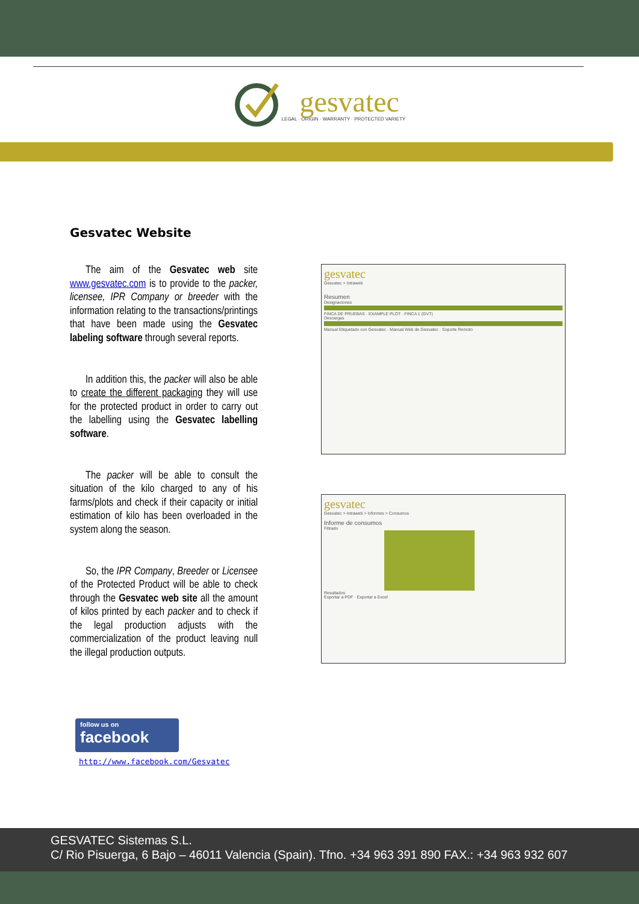gesvatec
LEGAL · ORIGIN · WARRANTY · PROTECTED VARIETY
Gesvatec Website
The aim of the Gesvatec web site www.gesvatec.com is to provide to the packer, licensee, IPR Company or breeder with the information relating to the transactions/printings that have been made using the Gesvatec labeling software through several reports.
In addition this, the packer will also be able to create the different packaging they will use for the protected product in order to carry out the labelling using the Gesvatec labelling software.
The packer will be able to consult the situation of the kilo charged to any of his farms/plots and check if their capacity or initial estimation of kilo has been overloaded in the system along the season.
So, the IPR Company, Breeder or Licensee of the Protected Product will be able to check through the Gesvatec web site all the amount of kilos printed by each packer and to check if the legal production adjusts with the commercialization of the product leaving null the illegal production outputs.
gesvatec
Gesvatec > Intraweb
Resumen
Designaciones
FINCA DE PRUEBAS · EXAMPLE PLOT · FINCA 1 (GVT)
Descargas
Manual Etiquetado con Gesvatec · Manual Web de Gesvatec · Soporte Remoto
gesvatec
Gesvatec > Intraweb > Informes > Consumos
Informe de consumos
Filtrado
Resultados
Exportar a PDF · Exportar a Excel
follow us on
facebook
http://www.facebook.com/Gesvatec
GESVATEC Sistemas S.L.
C/ Rio Pisuerga, 6 Bajo – 46011 Valencia (Spain). Tfno. +34 963 391 890 FAX.: +34 963 932 607